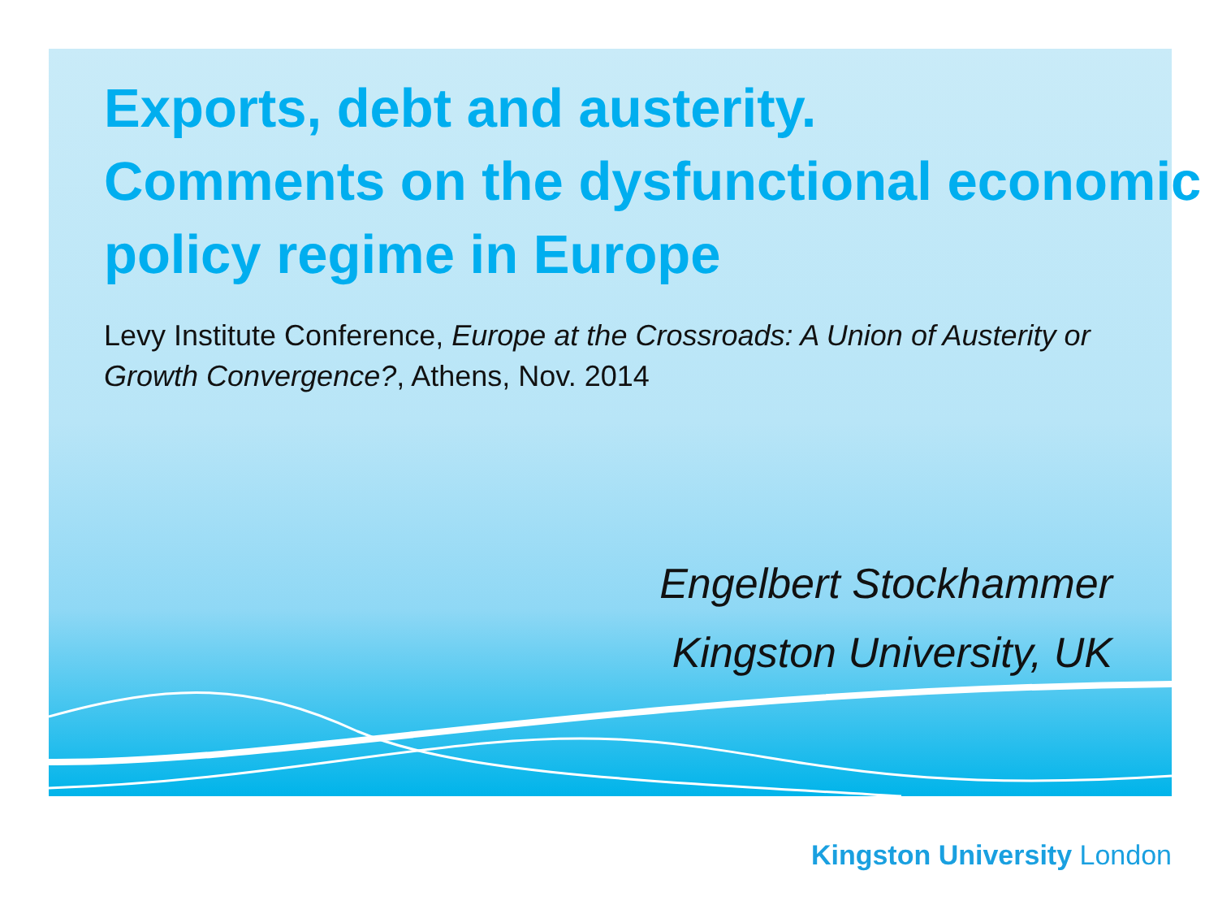Exports, debt and austerity.
Comments on the dysfunctional economic policy regime in Europe
Levy Institute Conference, Europe at the Crossroads: A Union of Austerity or Growth Convergence?, Athens, Nov. 2014
Engelbert Stockhammer
Kingston University, UK
Kingston University London